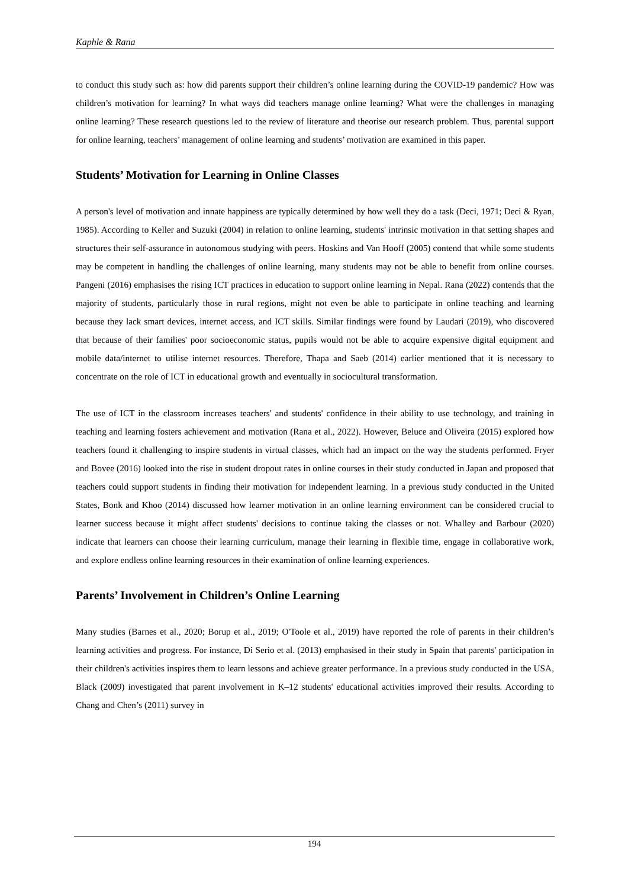Kaphle & Rana
to conduct this study such as: how did parents support their children’s online learning during the COVID-19 pandemic? How was children’s motivation for learning? In what ways did teachers manage online learning? What were the challenges in managing online learning? These research questions led to the review of literature and theorise our research problem. Thus, parental support for online learning, teachers’ management of online learning and students’ motivation are examined in this paper.
Students’ Motivation for Learning in Online Classes
A person's level of motivation and innate happiness are typically determined by how well they do a task (Deci, 1971; Deci & Ryan, 1985). According to Keller and Suzuki (2004) in relation to online learning, students' intrinsic motivation in that setting shapes and structures their self-assurance in autonomous studying with peers. Hoskins and Van Hooff (2005) contend that while some students may be competent in handling the challenges of online learning, many students may not be able to benefit from online courses. Pangeni (2016) emphasises the rising ICT practices in education to support online learning in Nepal. Rana (2022) contends that the majority of students, particularly those in rural regions, might not even be able to participate in online teaching and learning because they lack smart devices, internet access, and ICT skills. Similar findings were found by Laudari (2019), who discovered that because of their families' poor socioeconomic status, pupils would not be able to acquire expensive digital equipment and mobile data/internet to utilise internet resources. Therefore, Thapa and Saeb (2014) earlier mentioned that it is necessary to concentrate on the role of ICT in educational growth and eventually in sociocultural transformation.
The use of ICT in the classroom increases teachers' and students' confidence in their ability to use technology, and training in teaching and learning fosters achievement and motivation (Rana et al., 2022). However, Beluce and Oliveira (2015) explored how teachers found it challenging to inspire students in virtual classes, which had an impact on the way the students performed. Fryer and Bovee (2016) looked into the rise in student dropout rates in online courses in their study conducted in Japan and proposed that teachers could support students in finding their motivation for independent learning. In a previous study conducted in the United States, Bonk and Khoo (2014) discussed how learner motivation in an online learning environment can be considered crucial to learner success because it might affect students' decisions to continue taking the classes or not. Whalley and Barbour (2020) indicate that learners can choose their learning curriculum, manage their learning in flexible time, engage in collaborative work, and explore endless online learning resources in their examination of online learning experiences.
Parents’ Involvement in Children’s Online Learning
Many studies (Barnes et al., 2020; Borup et al., 2019; O'Toole et al., 2019) have reported the role of parents in their children’s learning activities and progress. For instance, Di Serio et al. (2013) emphasised in their study in Spain that parents' participation in their children's activities inspires them to learn lessons and achieve greater performance. In a previous study conducted in the USA, Black (2009) investigated that parent involvement in K–12 students' educational activities improved their results. According to Chang and Chen’s (2011) survey in
194